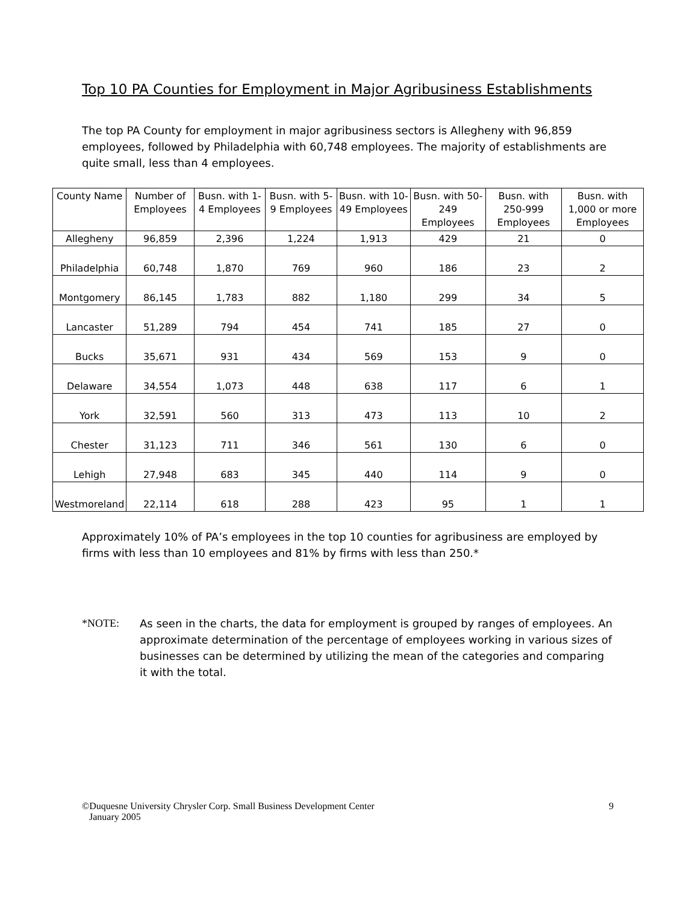Top 10 PA Counties for Employment in Major Agribusiness Establishments
The top PA County for employment in major agribusiness sectors is Allegheny with 96,859 employees, followed by Philadelphia with 60,748 employees. The majority of establishments are quite small, less than 4 employees.
| County Name | Number of Employees | Busn. with 1-4 Employees | Busn. with 5-9 Employees | Busn. with 10-49 Employees | Busn. with 50-249 Employees | Busn. with 250-999 Employees | Busn. with 1,000 or more Employees |
| --- | --- | --- | --- | --- | --- | --- | --- |
| Allegheny | 96,859 | 2,396 | 1,224 | 1,913 | 429 | 21 | 0 |
| Philadelphia | 60,748 | 1,870 | 769 | 960 | 186 | 23 | 2 |
| Montgomery | 86,145 | 1,783 | 882 | 1,180 | 299 | 34 | 5 |
| Lancaster | 51,289 | 794 | 454 | 741 | 185 | 27 | 0 |
| Bucks | 35,671 | 931 | 434 | 569 | 153 | 9 | 0 |
| Delaware | 34,554 | 1,073 | 448 | 638 | 117 | 6 | 1 |
| York | 32,591 | 560 | 313 | 473 | 113 | 10 | 2 |
| Chester | 31,123 | 711 | 346 | 561 | 130 | 6 | 0 |
| Lehigh | 27,948 | 683 | 345 | 440 | 114 | 9 | 0 |
| Westmoreland | 22,114 | 618 | 288 | 423 | 95 | 1 | 1 |
Approximately 10% of PA’s employees in the top 10 counties for agribusiness are employed by firms with less than 10 employees and 81% by firms with less than 250.*
*NOTE: As seen in the charts, the data for employment is grouped by ranges of employees. An approximate determination of the percentage of employees working in various sizes of businesses can be determined by utilizing the mean of the categories and comparing it with the total.
©Duquesne University Chrysler Corp. Small Business Development Center
January 2005 9